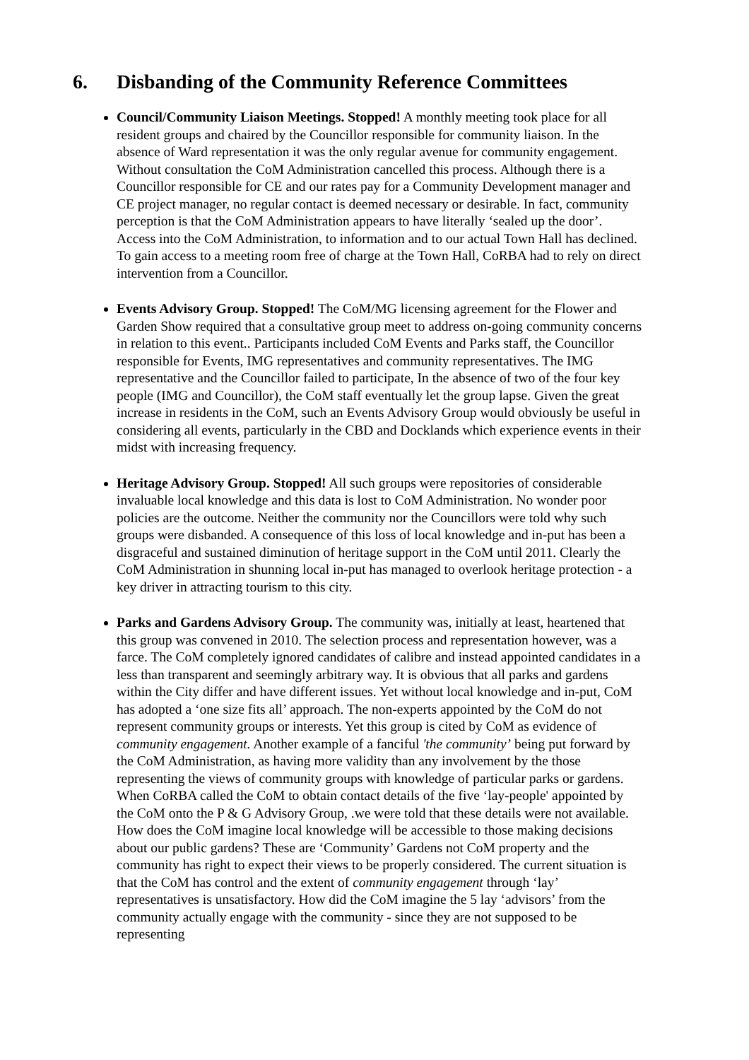6. Disbanding of the Community Reference Committees
Council/Community Liaison Meetings. Stopped! A monthly meeting took place for all resident groups and chaired by the Councillor responsible for community liaison. In the absence of Ward representation it was the only regular avenue for community engagement. Without consultation the CoM Administration cancelled this process. Although there is a Councillor responsible for CE and our rates pay for a Community Development manager and CE project manager, no regular contact is deemed necessary or desirable. In fact, community perception is that the CoM Administration appears to have literally ‘sealed up the door’. Access into the CoM Administration, to information and to our actual Town Hall has declined. To gain access to a meeting room free of charge at the Town Hall, CoRBA had to rely on direct intervention from a Councillor.
Events Advisory Group. Stopped! The CoM/MG licensing agreement for the Flower and Garden Show required that a consultative group meet to address on-going community concerns in relation to this event.. Participants included CoM Events and Parks staff, the Councillor responsible for Events, IMG representatives and community representatives. The IMG representative and the Councillor failed to participate, In the absence of two of the four key people (IMG and Councillor), the CoM staff eventually let the group lapse. Given the great increase in residents in the CoM, such an Events Advisory Group would obviously be useful in considering all events, particularly in the CBD and Docklands which experience events in their midst with increasing frequency.
Heritage Advisory Group. Stopped! All such groups were repositories of considerable invaluable local knowledge and this data is lost to CoM Administration. No wonder poor policies are the outcome. Neither the community nor the Councillors were told why such groups were disbanded. A consequence of this loss of local knowledge and in-put has been a disgraceful and sustained diminution of heritage support in the CoM until 2011. Clearly the CoM Administration in shunning local in-put has managed to overlook heritage protection - a key driver in attracting tourism to this city.
Parks and Gardens Advisory Group. The community was, initially at least, heartened that this group was convened in 2010. The selection process and representation however, was a farce. The CoM completely ignored candidates of calibre and instead appointed candidates in a less than transparent and seemingly arbitrary way. It is obvious that all parks and gardens within the City differ and have different issues. Yet without local knowledge and in-put, CoM has adopted a ‘one size fits all’ approach. The non-experts appointed by the CoM do not represent community groups or interests. Yet this group is cited by CoM as evidence of community engagement. Another example of a fanciful 'the community’ being put forward by the CoM Administration, as having more validity than any involvement by the those representing the views of community groups with knowledge of particular parks or gardens. When CoRBA called the CoM to obtain contact details of the five ‘lay-people' appointed by the CoM onto the P & G Advisory Group, .we were told that these details were not available. How does the CoM imagine local knowledge will be accessible to those making decisions about our public gardens? These are ‘Community’ Gardens not CoM property and the community has right to expect their views to be properly considered. The current situation is that the CoM has control and the extent of community engagement through ‘lay’ representatives is unsatisfactory. How did the CoM imagine the 5 lay ‘advisors’ from the community actually engage with the community - since they are not supposed to be representing